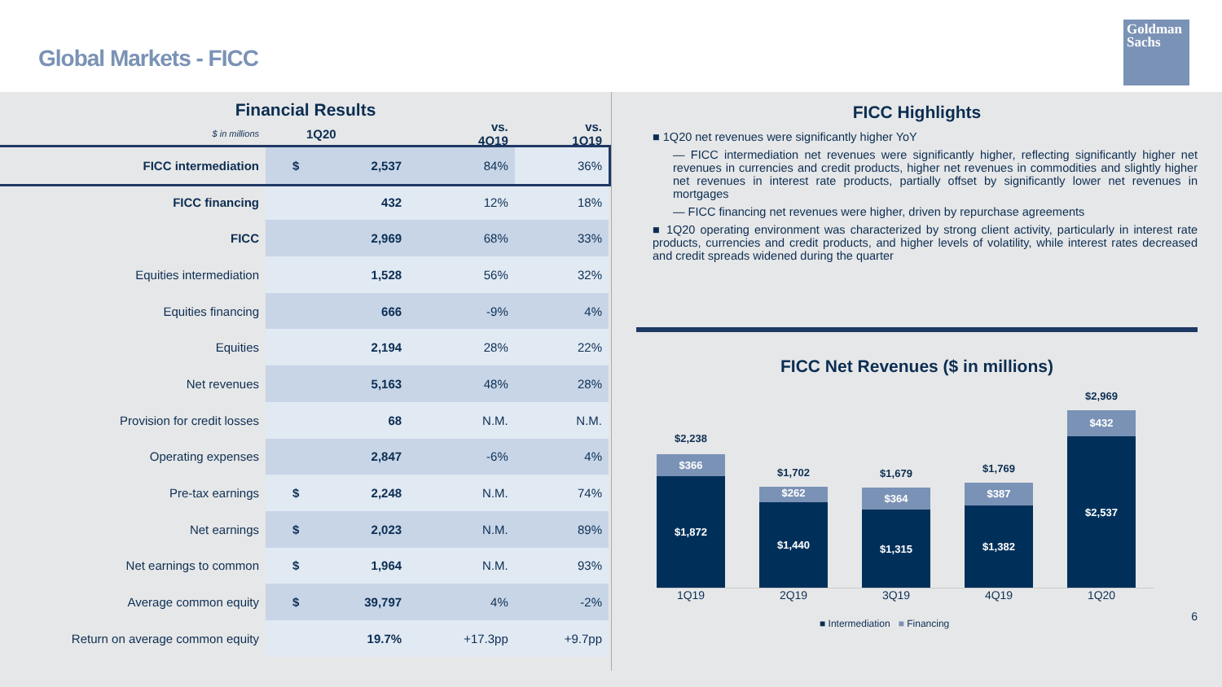Global Markets - FICC
Goldman Sachs
Financial Results
| $ in millions | 1Q20 | | vs. 4Q19 | vs. 1Q19 |
| --- | --- | --- | --- | --- |
| FICC intermediation | $ | 2,537 | 84% | 36% |
| FICC financing | | 432 | 12% | 18% |
| FICC | | 2,969 | 68% | 33% |
| Equities intermediation | | 1,528 | 56% | 32% |
| Equities financing | | 666 | -9% | 4% |
| Equities | | 2,194 | 28% | 22% |
| Net revenues | | 5,163 | 48% | 28% |
| Provision for credit losses | | 68 | N.M. | N.M. |
| Operating expenses | | 2,847 | -6% | 4% |
| Pre-tax earnings | $ | 2,248 | N.M. | 74% |
| Net earnings | $ | 2,023 | N.M. | 89% |
| Net earnings to common | $ | 1,964 | N.M. | 93% |
| Average common equity | $ | 39,797 | 4% | -2% |
| Return on average common equity | | 19.7% | +17.3pp | +9.7pp |
FICC Highlights
■ 1Q20 net revenues were significantly higher YoY
— FICC intermediation net revenues were significantly higher, reflecting significantly higher net revenues in currencies and credit products, higher net revenues in commodities and slightly higher net revenues in interest rate products, partially offset by significantly lower net revenues in mortgages
— FICC financing net revenues were higher, driven by repurchase agreements
■ 1Q20 operating environment was characterized by strong client activity, particularly in interest rate products, currencies and credit products, and higher levels of volatility, while interest rates decreased and credit spreads widened during the quarter
FICC Net Revenues ($ in millions)
$2,238
$366
$1,872
$1,702
$262
$1,440
$1,679
$364
$1,315
$1,769
$387
$1,382
$2,969
$432
$2,537
1Q19 2Q19 3Q19 4Q19 1Q20
■ Intermediation ■ Financing 6